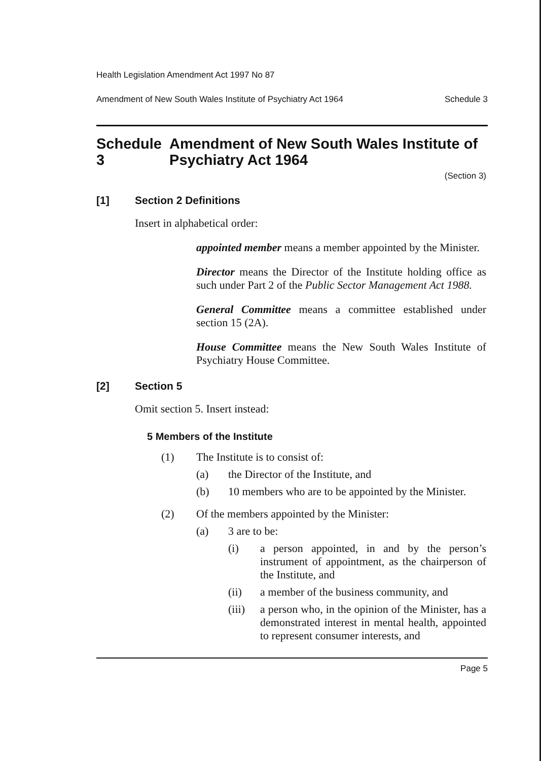Health Legislation Amendment Act 1997 No 87
Amendment of New South Wales Institute of Psychiatry Act 1964 Schedule 3
Schedule 3 Amendment of New South Wales Institute of Psychiatry Act 1964
(Section 3)
[1] Section 2 Definitions
Insert in alphabetical order:
appointed member means a member appointed by the Minister.
Director means the Director of the Institute holding office as such under Part 2 of the Public Sector Management Act 1988.
General Committee means a committee established under section 15 (2A).
House Committee means the New South Wales Institute of Psychiatry House Committee.
[2] Section 5
Omit section 5. Insert instead:
5 Members of the Institute
(1) The Institute is to consist of:
(a) the Director of the Institute, and
(b) 10 members who are to be appointed by the Minister.
(2) Of the members appointed by the Minister:
(a) 3 are to be:
(i) a person appointed, in and by the person’s instrument of appointment, as the chairperson of the Institute, and
(ii) a member of the business community, and
(iii) a person who, in the opinion of the Minister, has a demonstrated interest in mental health, appointed to represent consumer interests, and
Page 5